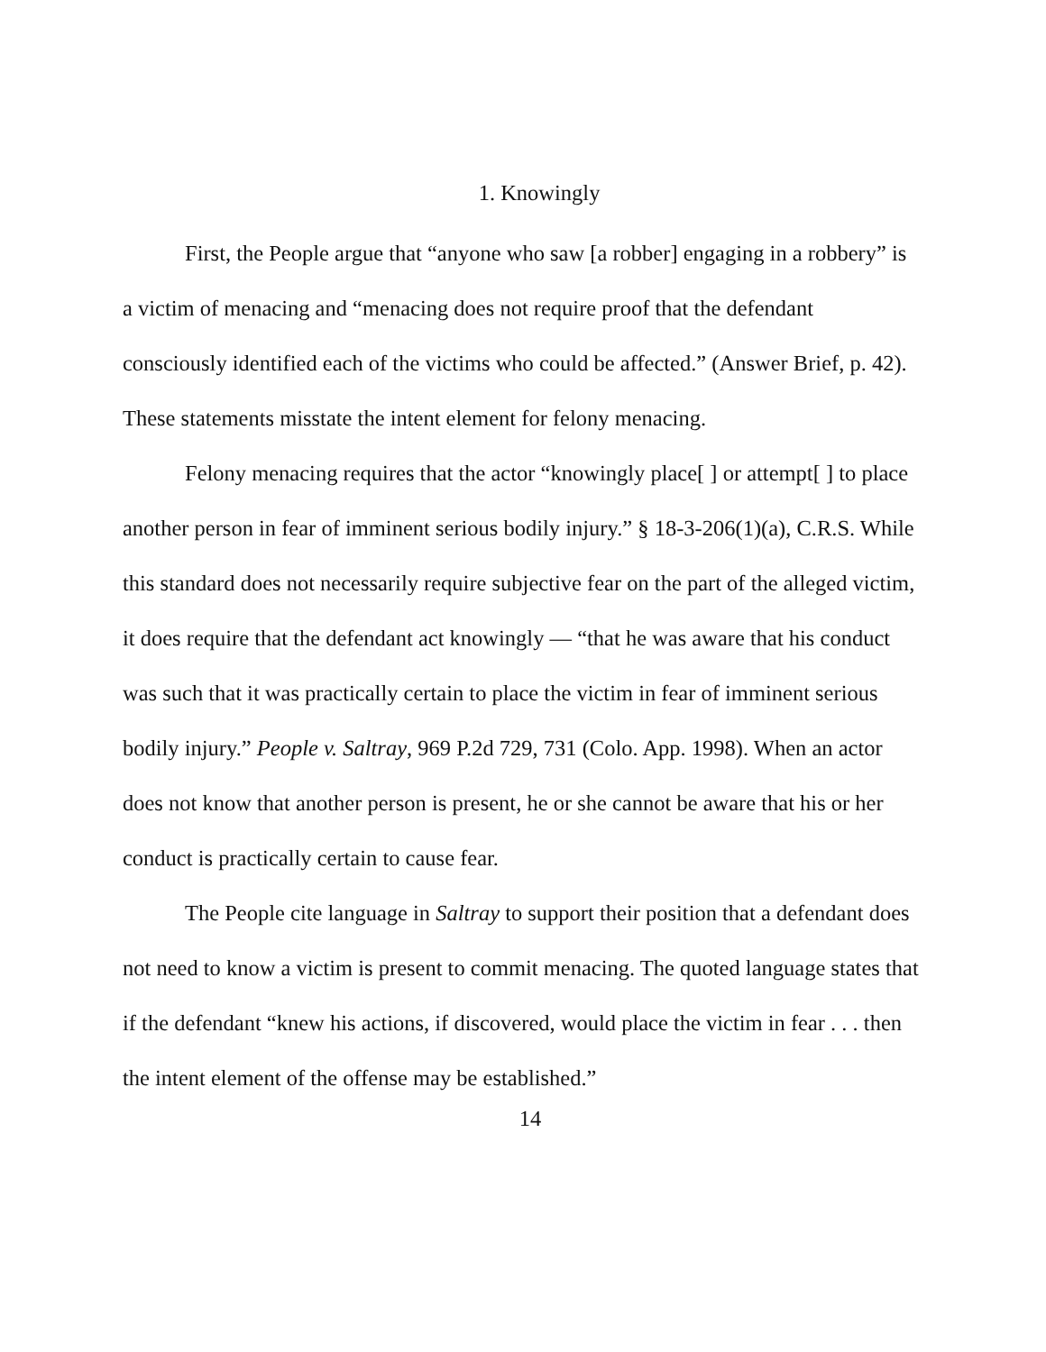1. Knowingly
First, the People argue that “anyone who saw [a robber] engaging in a robbery” is a victim of menacing and “menacing does not require proof that the defendant consciously identified each of the victims who could be affected.” (Answer Brief, p. 42). These statements misstate the intent element for felony menacing.
Felony menacing requires that the actor “knowingly place[ ] or attempt[ ] to place another person in fear of imminent serious bodily injury.” § 18-3-206(1)(a), C.R.S. While this standard does not necessarily require subjective fear on the part of the alleged victim, it does require that the defendant act knowingly — “that he was aware that his conduct was such that it was practically certain to place the victim in fear of imminent serious bodily injury.” People v. Saltray, 969 P.2d 729, 731 (Colo. App. 1998). When an actor does not know that another person is present, he or she cannot be aware that his or her conduct is practically certain to cause fear.
The People cite language in Saltray to support their position that a defendant does not need to know a victim is present to commit menacing. The quoted language states that if the defendant “knew his actions, if discovered, would place the victim in fear . . . then the intent element of the offense may be established.”
14